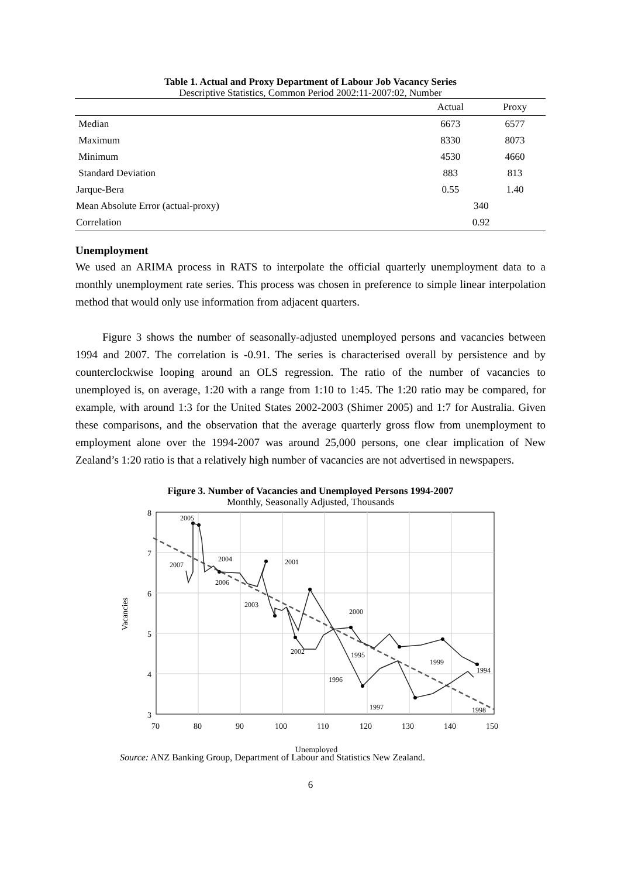Table 1. Actual and Proxy Department of Labour Job Vacancy Series
Descriptive Statistics, Common Period 2002:11-2007:02, Number
| | Actual | Proxy |
| --- | --- | --- |
| Median | 6673 | 6577 |
| Maximum | 8330 | 8073 |
| Minimum | 4530 | 4660 |
| Standard Deviation | 883 | 813 |
| Jarque-Bera | 0.55 | 1.40 |
| Mean Absolute Error (actual-proxy) | 340 | |
| Correlation | 0.92 | |
Unemployment
We used an ARIMA process in RATS to interpolate the official quarterly unemployment data to a monthly unemployment rate series. This process was chosen in preference to simple linear interpolation method that would only use information from adjacent quarters.
Figure 3 shows the number of seasonally-adjusted unemployed persons and vacancies between 1994 and 2007. The correlation is -0.91. The series is characterised overall by persistence and by counterclockwise looping around an OLS regression. The ratio of the number of vacancies to unemployed is, on average, 1:20 with a range from 1:10 to 1:45. The 1:20 ratio may be compared, for example, with around 1:3 for the United States 2002-2003 (Shimer 2005) and 1:7 for Australia. Given these comparisons, and the observation that the average quarterly gross flow from unemployment to employment alone over the 1994-2007 was around 25,000 persons, one clear implication of New Zealand’s 1:20 ratio is that a relatively high number of vacancies are not advertised in newspapers.
Figure 3. Number of Vacancies and Unemployed Persons 1994-2007
Monthly, Seasonally Adjusted, Thousands
8
7
6
5
4
3
70
80
90
100
110
120
130
140
150
2005
2004
2007
2006
2003
2001
2000
2002
1995
1999
1994
1996
1997
1998
Vacancies
Unemployed
Source: ANZ Banking Group, Department of Labour and Statistics New Zealand.
6